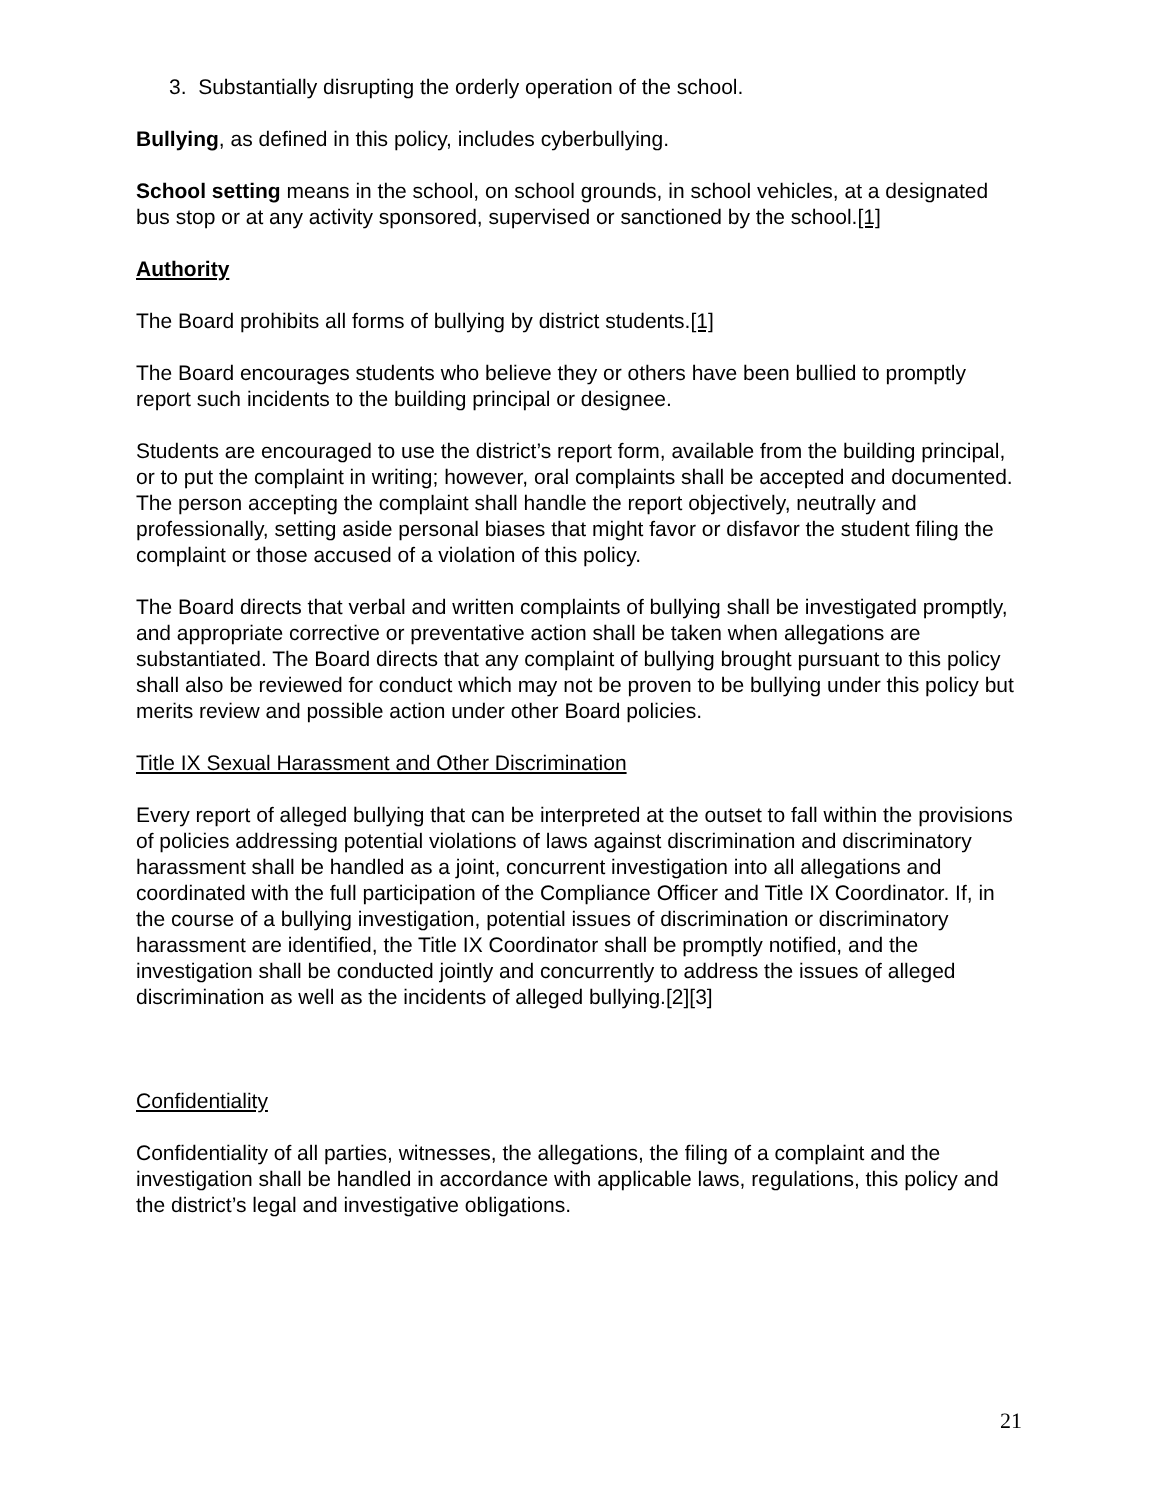3. Substantially disrupting the orderly operation of the school.
Bullying, as defined in this policy, includes cyberbullying.
School setting means in the school, on school grounds, in school vehicles, at a designated bus stop or at any activity sponsored, supervised or sanctioned by the school.[1]
Authority
The Board prohibits all forms of bullying by district students.[1]
The Board encourages students who believe they or others have been bullied to promptly report such incidents to the building principal or designee.
Students are encouraged to use the district’s report form, available from the building principal, or to put the complaint in writing; however, oral complaints shall be accepted and documented. The person accepting the complaint shall handle the report objectively, neutrally and professionally, setting aside personal biases that might favor or disfavor the student filing the complaint or those accused of a violation of this policy.
The Board directs that verbal and written complaints of bullying shall be investigated promptly, and appropriate corrective or preventative action shall be taken when allegations are substantiated. The Board directs that any complaint of bullying brought pursuant to this policy shall also be reviewed for conduct which may not be proven to be bullying under this policy but merits review and possible action under other Board policies.
Title IX Sexual Harassment and Other Discrimination
Every report of alleged bullying that can be interpreted at the outset to fall within the provisions of policies addressing potential violations of laws against discrimination and discriminatory harassment shall be handled as a joint, concurrent investigation into all allegations and coordinated with the full participation of the Compliance Officer and Title IX Coordinator. If, in the course of a bullying investigation, potential issues of discrimination or discriminatory harassment are identified, the Title IX Coordinator shall be promptly notified, and the investigation shall be conducted jointly and concurrently to address the issues of alleged discrimination as well as the incidents of alleged bullying.[2][3]
Confidentiality
Confidentiality of all parties, witnesses, the allegations, the filing of a complaint and the investigation shall be handled in accordance with applicable laws, regulations, this policy and the district’s legal and investigative obligations.
21